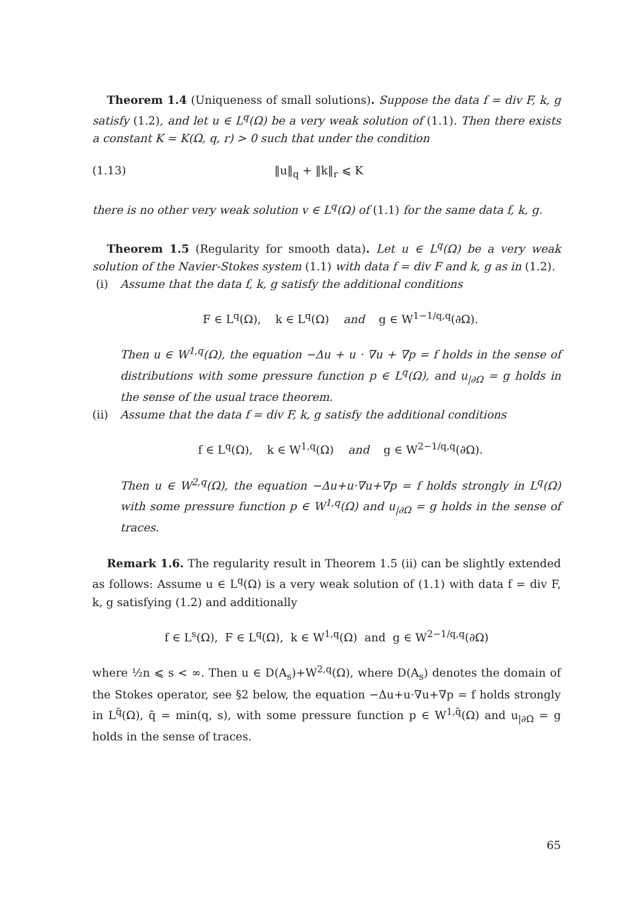Theorem 1.4 (Uniqueness of small solutions). Suppose the data f = div F, k, g satisfy (1.2), and let u ∈ L<sup>q</sup>(Ω) be a very weak solution of (1.1). Then there exists a constant K = K(Ω, q, r) > 0 such that under the condition
(1.13) ‖u‖<sub>q</sub> + ‖k‖<sub>r</sub> ⩽ K
there is no other very weak solution v ∈ L<sup>q</sup>(Ω) of (1.1) for the same data f, k, g.
Theorem 1.5 (Regularity for smooth data). Let u ∈ L<sup>q</sup>(Ω) be a very weak solution of the Navier-Stokes system (1.1) with data f = div F and k, g as in (1.2).
(i) Assume that the data f, k, g satisfy the additional conditions
F ∈ L<sup>q</sup>(Ω), k ∈ L<sup>q</sup>(Ω) and g ∈ W<sup>1−1/q,q</sup>(∂Ω).
Then u ∈ W<sup>1,q</sup>(Ω), the equation −Δu + u · ∇u + ∇p = f holds in the sense of distributions with some pressure function p ∈ L<sup>q</sup>(Ω), and u<sub>|∂Ω</sub> = g holds in the sense of the usual trace theorem.
(ii) Assume that the data f = div F, k, g satisfy the additional conditions
f ∈ L<sup>q</sup>(Ω), k ∈ W<sup>1,q</sup>(Ω) and g ∈ W<sup>2−1/q,q</sup>(∂Ω).
Then u ∈ W<sup>2,q</sup>(Ω), the equation −Δu+u·∇u+∇p = f holds strongly in L<sup>q</sup>(Ω) with some pressure function p ∈ W<sup>1,q</sup>(Ω) and u<sub>|∂Ω</sub> = g holds in the sense of traces.
Remark 1.6. The regularity result in Theorem 1.5 (ii) can be slightly extended as follows: Assume u ∈ L<sup>q</sup>(Ω) is a very weak solution of (1.1) with data f = div F, k, g satisfying (1.2) and additionally
f ∈ L<sup>s</sup>(Ω), F ∈ L<sup>q</sup>(Ω), k ∈ W<sup>1,q</sup>(Ω) and g ∈ W<sup>2−1/q,q</sup>(∂Ω)
where ½n ⩽ s < ∞. Then u ∈ D(A<sub>s</sub>)+W<sup>2,q</sup>(Ω), where D(A<sub>s</sub>) denotes the domain of the Stokes operator, see §2 below, the equation −Δu+u·∇u+∇p = f holds strongly in L<sup>q̃</sup>(Ω), q̃ = min(q, s), with some pressure function p ∈ W<sup>1,q̃</sup>(Ω) and u<sub>|∂Ω</sub> = g holds in the sense of traces.
65